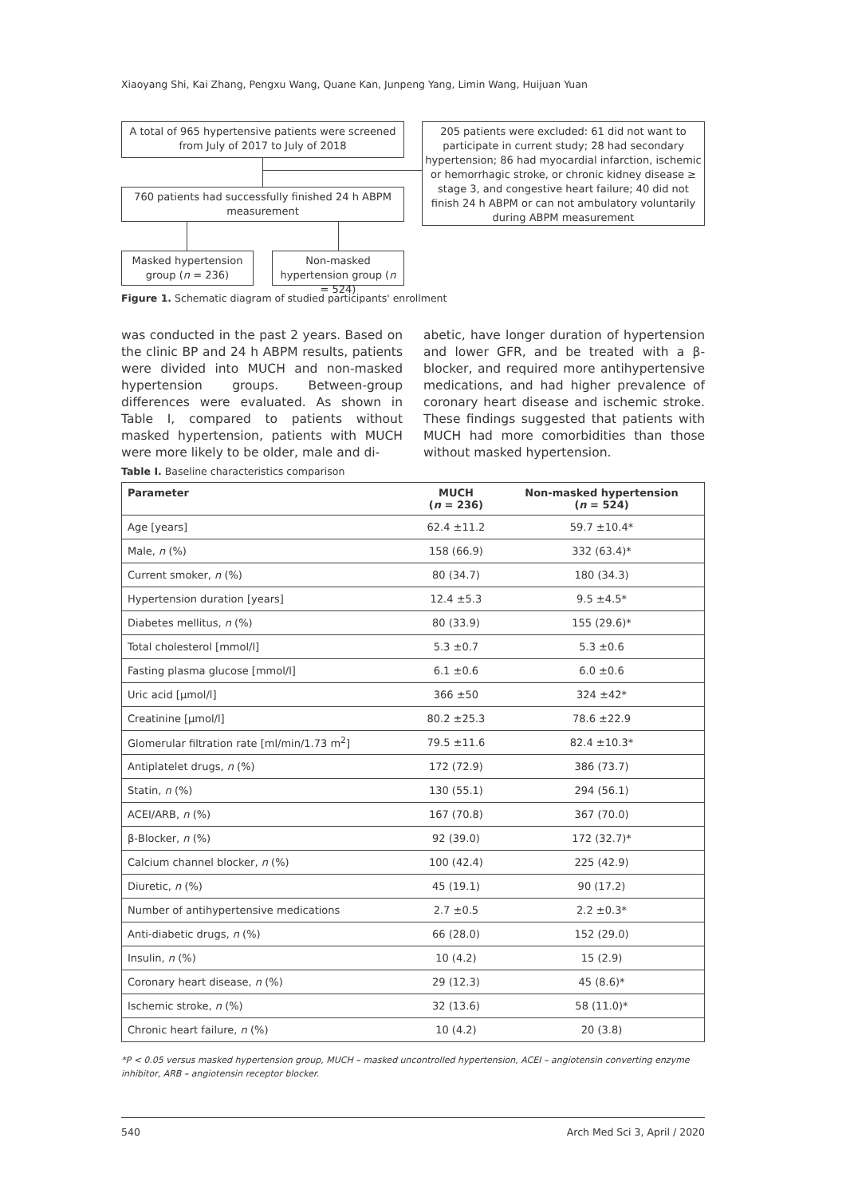Xiaoyang Shi, Kai Zhang, Pengxu Wang, Quane Kan, Junpeng Yang, Limin Wang, Huijuan Yuan
A total of 965 hypertensive patients were screened from July of 2017 to July of 2018
205 patients were excluded: 61 did not want to participate in current study; 28 had secondary hypertension; 86 had myocardial infarction, ischemic or hemorrhagic stroke, or chronic kidney disease ≥ stage 3, and congestive heart failure; 40 did not finish 24 h ABPM or can not ambulatory voluntarily during ABPM measurement
760 patients had successfully finished 24 h ABPM measurement
Masked hypertension group (n = 236)
Non-masked hypertension group (n = 524)
Figure 1. Schematic diagram of studied participants' enrollment
was conducted in the past 2 years. Based on the clinic BP and 24 h ABPM results, patients were divided into MUCH and non-masked hypertension groups. Between-group differences were evaluated. As shown in Table I, compared to patients without masked hypertension, patients with MUCH were more likely to be older, male and di-
abetic, have longer duration of hypertension and lower GFR, and be treated with a β-blocker, and required more antihypertensive medications, and had higher prevalence of coronary heart disease and ischemic stroke. These findings suggested that patients with MUCH had more comorbidities than those without masked hypertension.
Table I. Baseline characteristics comparison
| Parameter | MUCH ( n = 236) | Non-masked hypertension ( n = 524) |
| --- | --- | --- |
| Age [years] | 62.4 ±11.2 | 59.7 ±10.4* |
| Male, n (%) | 158 (66.9) | 332 (63.4)* |
| Current smoker, n (%) | 80 (34.7) | 180 (34.3) |
| Hypertension duration [years] | 12.4 ±5.3 | 9.5 ±4.5* |
| Diabetes mellitus, n (%) | 80 (33.9) | 155 (29.6)* |
| Total cholesterol [mmol/l] | 5.3 ±0.7 | 5.3 ±0.6 |
| Fasting plasma glucose [mmol/l] | 6.1 ±0.6 | 6.0 ±0.6 |
| Uric acid [μmol/l] | 366 ±50 | 324 ±42* |
| Creatinine [μmol/l] | 80.2 ±25.3 | 78.6 ±22.9 |
| Glomerular filtration rate [ml/min/1.73 m<sup>2</sup>] | 79.5 ±11.6 | 82.4 ±10.3* |
| Antiplatelet drugs, n (%) | 172 (72.9) | 386 (73.7) |
| Statin, n (%) | 130 (55.1) | 294 (56.1) |
| ACEI/ARB, n (%) | 167 (70.8) | 367 (70.0) |
| β-Blocker, n (%) | 92 (39.0) | 172 (32.7)* |
| Calcium channel blocker, n (%) | 100 (42.4) | 225 (42.9) |
| Diuretic, n (%) | 45 (19.1) | 90 (17.2) |
| Number of antihypertensive medications | 2.7 ±0.5 | 2.2 ±0.3* |
| Anti-diabetic drugs, n (%) | 66 (28.0) | 152 (29.0) |
| Insulin, n (%) | 10 (4.2) | 15 (2.9) |
| Coronary heart disease, n (%) | 29 (12.3) | 45 (8.6)* |
| Ischemic stroke, n (%) | 32 (13.6) | 58 (11.0)* |
| Chronic heart failure, n (%) | 10 (4.2) | 20 (3.8) |
*P < 0.05 versus masked hypertension group, MUCH – masked uncontrolled hypertension, ACEI – angiotensin converting enzyme inhibitor, ARB – angiotensin receptor blocker.
540 Arch Med Sci 3, April / 2020